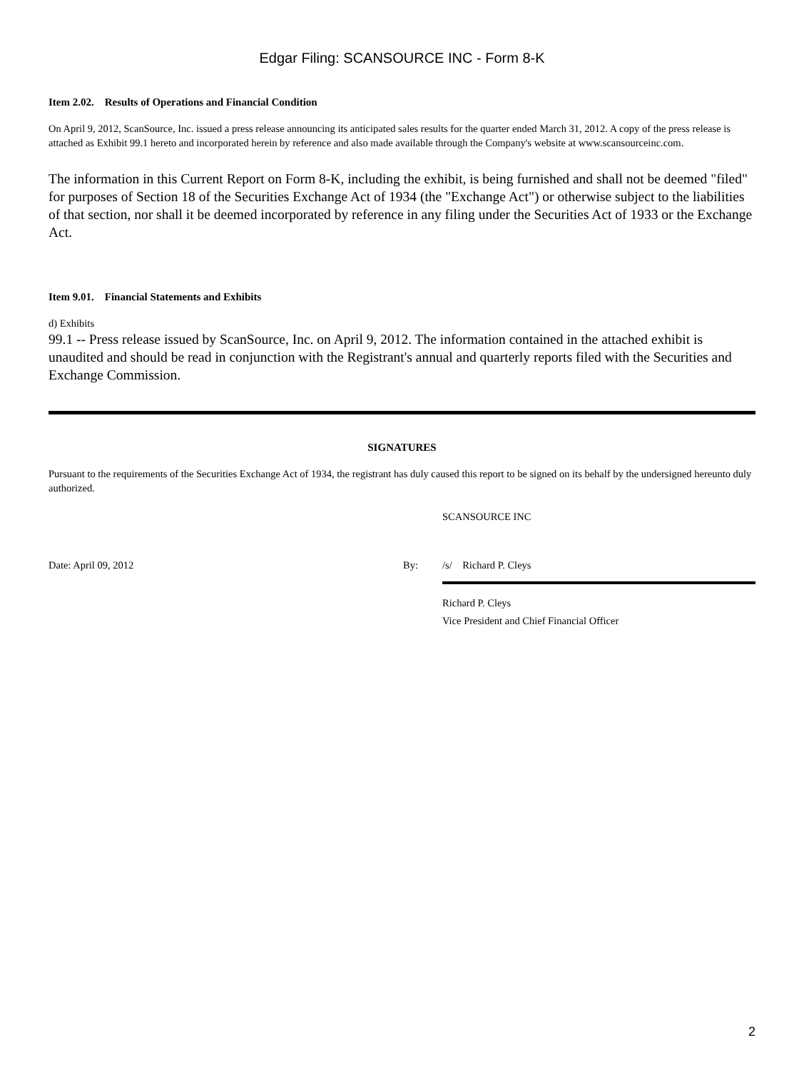Edgar Filing: SCANSOURCE INC - Form 8-K
Item 2.02. Results of Operations and Financial Condition
On April 9, 2012, ScanSource, Inc. issued a press release announcing its anticipated sales results for the quarter ended March 31, 2012. A copy of the press release is attached as Exhibit 99.1 hereto and incorporated herein by reference and also made available through the Company's website at www.scansourceinc.com.
The information in this Current Report on Form 8-K, including the exhibit, is being furnished and shall not be deemed "filed" for purposes of Section 18 of the Securities Exchange Act of 1934 (the "Exchange Act") or otherwise subject to the liabilities of that section, nor shall it be deemed incorporated by reference in any filing under the Securities Act of 1933 or the Exchange Act.
Item 9.01. Financial Statements and Exhibits
d) Exhibits
99.1 -- Press release issued by ScanSource, Inc. on April 9, 2012. The information contained in the attached exhibit is unaudited and should be read in conjunction with the Registrant's annual and quarterly reports filed with the Securities and Exchange Commission.
SIGNATURES
Pursuant to the requirements of the Securities Exchange Act of 1934, the registrant has duly caused this report to be signed on its behalf by the undersigned hereunto duly authorized.
SCANSOURCE INC
Date: April 09, 2012 By: /s/ Richard P. Cleys
Richard P. Cleys
Vice President and Chief Financial Officer
2